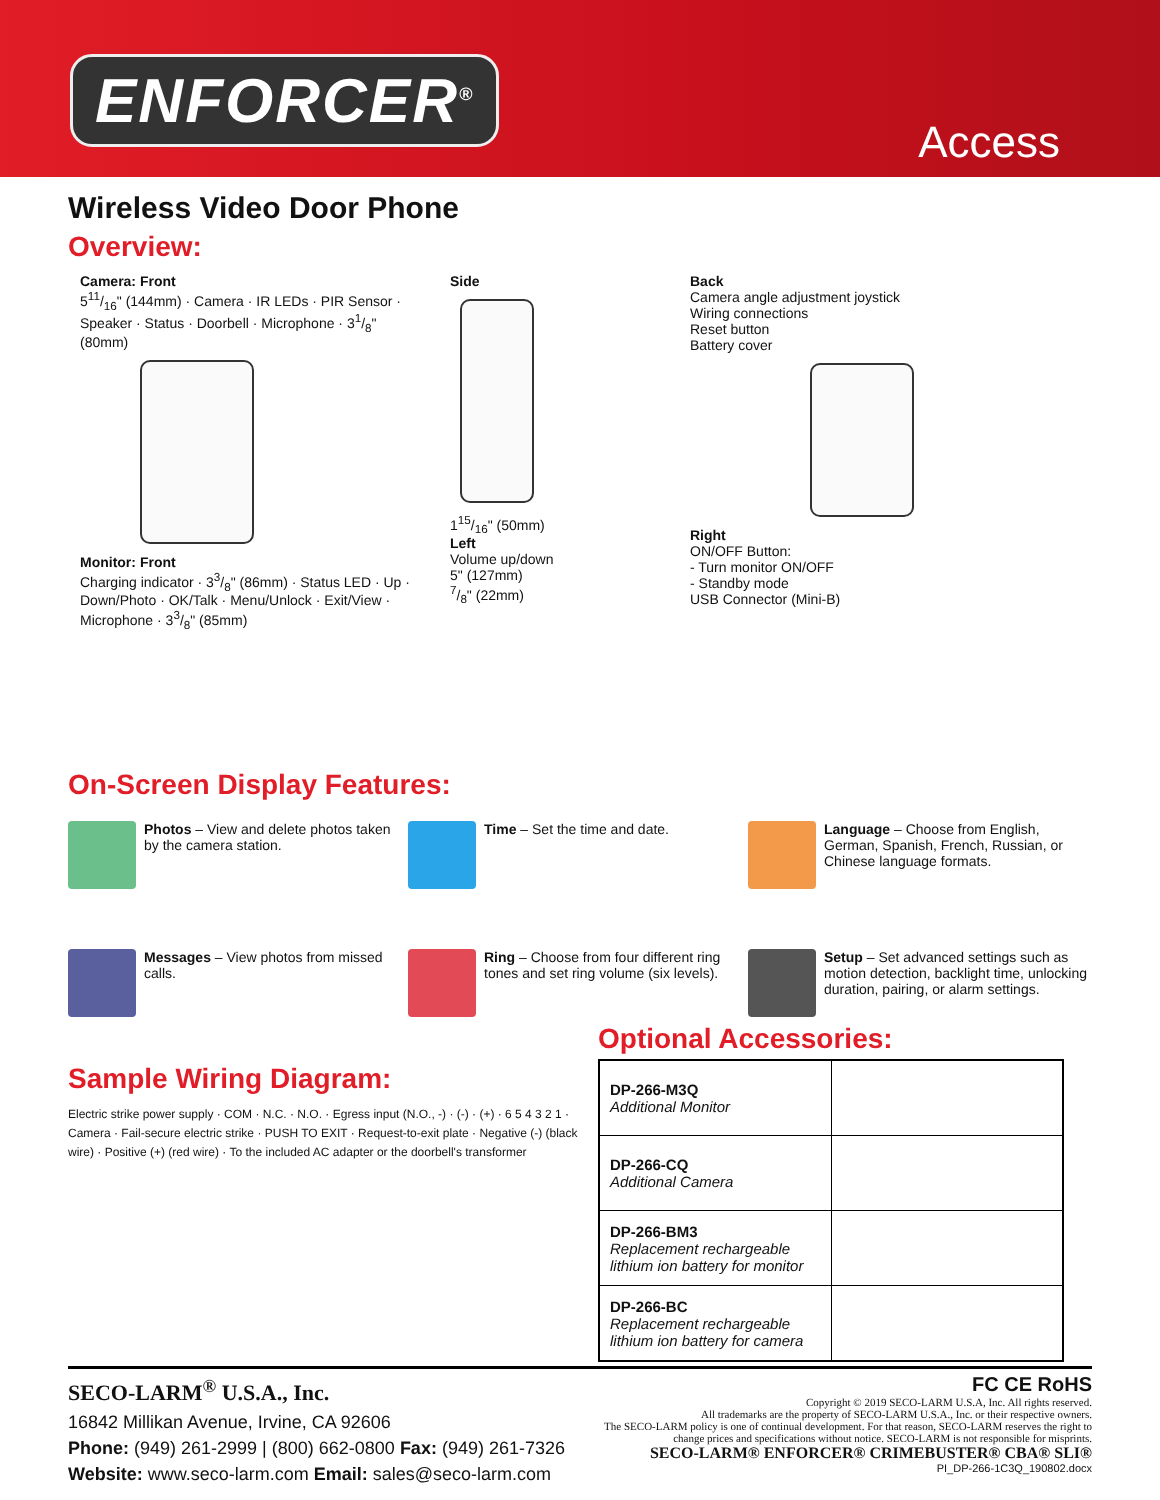ENFORCER<sup>®</sup>
Access
Wireless Video Door Phone
Overview:
Camera: Front
511/16" (144mm) · Camera · IR LEDs · PIR Sensor · Speaker · Status · Doorbell · Microphone · 31/8" (80mm)
Monitor: Front
Charging indicator · 33/8" (86mm) · Status LED · Up · Down/Photo · OK/Talk · Menu/Unlock · Exit/View · Microphone · 33/8" (85mm)
Side
115/16" (50mm)
Left
Volume up/down
5" (127mm)
7/8" (22mm)
Back
Camera angle adjustment joystick
Wiring connections
Reset button
Battery cover
Right
ON/OFF Button:
- Turn monitor ON/OFF
- Standby mode
USB Connector (Mini-B)
On-Screen Display Features:
Photos – View and delete photos taken by the camera station.
Time – Set the time and date.
Language – Choose from English, German, Spanish, French, Russian, or Chinese language formats.
Messages – View photos from missed calls.
Ring – Choose from four different ring tones and set ring volume (six levels).
Setup – Set advanced settings such as motion detection, backlight time, unlocking duration, pairing, or alarm settings.
Sample Wiring Diagram:
Electric strike power supply · COM · N.C. · N.O. · Egress input (N.O., -) · (-) · (+) · 6 5 4 3 2 1 · Camera · Fail-secure electric strike · PUSH TO EXIT · Request-to-exit plate · Negative (-) (black wire) · Positive (+) (red wire) · To the included AC adapter or the doorbell's transformer
Optional Accessories:
| DP-266-M3Q Additional Monitor | |
| DP-266-CQ Additional Camera | |
| DP-266-BM3 Replacement rechargeable lithium ion battery for monitor | |
| DP-266-BC Replacement rechargeable lithium ion battery for camera | |
SECO-LARM<sup>®</sup> U.S.A., Inc.
16842 Millikan Avenue, Irvine, CA 92606
Phone: (949) 261-2999 | (800) 662-0800 Fax: (949) 261-7326
Website: www.seco-larm.com Email: sales@seco-larm.com
FC CE RoHS
Copyright © 2019 SECO-LARM U.S.A, Inc. All rights reserved.
All trademarks are the property of SECO-LARM U.S.A., Inc. or their respective owners.
The SECO-LARM policy is one of continual development. For that reason, SECO-LARM reserves the right to
change prices and specifications without notice. SECO-LARM is not responsible for misprints.
SECO-LARM® ENFORCER® CRIMEBUSTER® CBA® SLI®
PI_DP-266-1C3Q_190802.docx